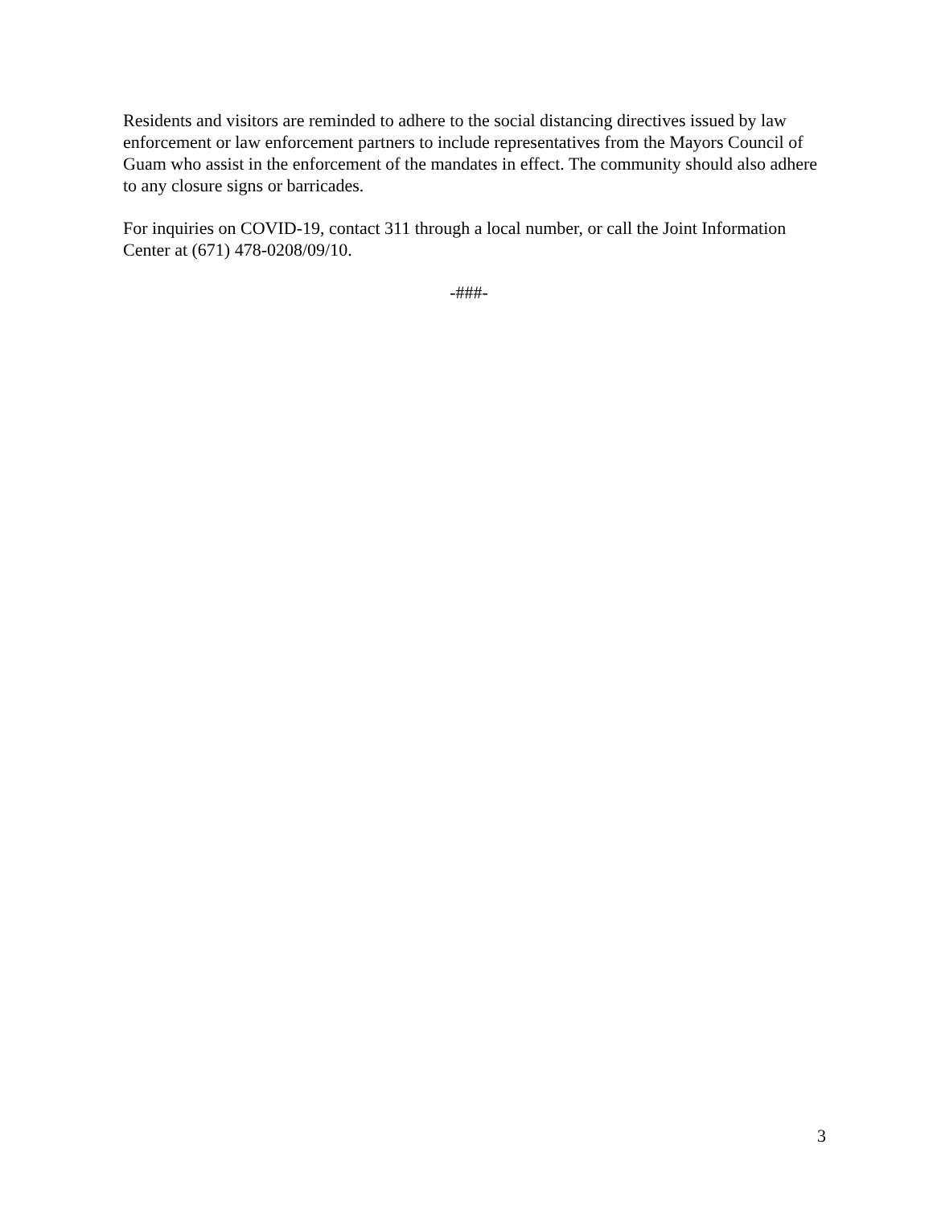Residents and visitors are reminded to adhere to the social distancing directives issued by law enforcement or law enforcement partners to include representatives from the Mayors Council of Guam who assist in the enforcement of the mandates in effect. The community should also adhere to any closure signs or barricades.
For inquiries on COVID-19, contact 311 through a local number, or call the Joint Information Center at (671) 478-0208/09/10.
-###-
3